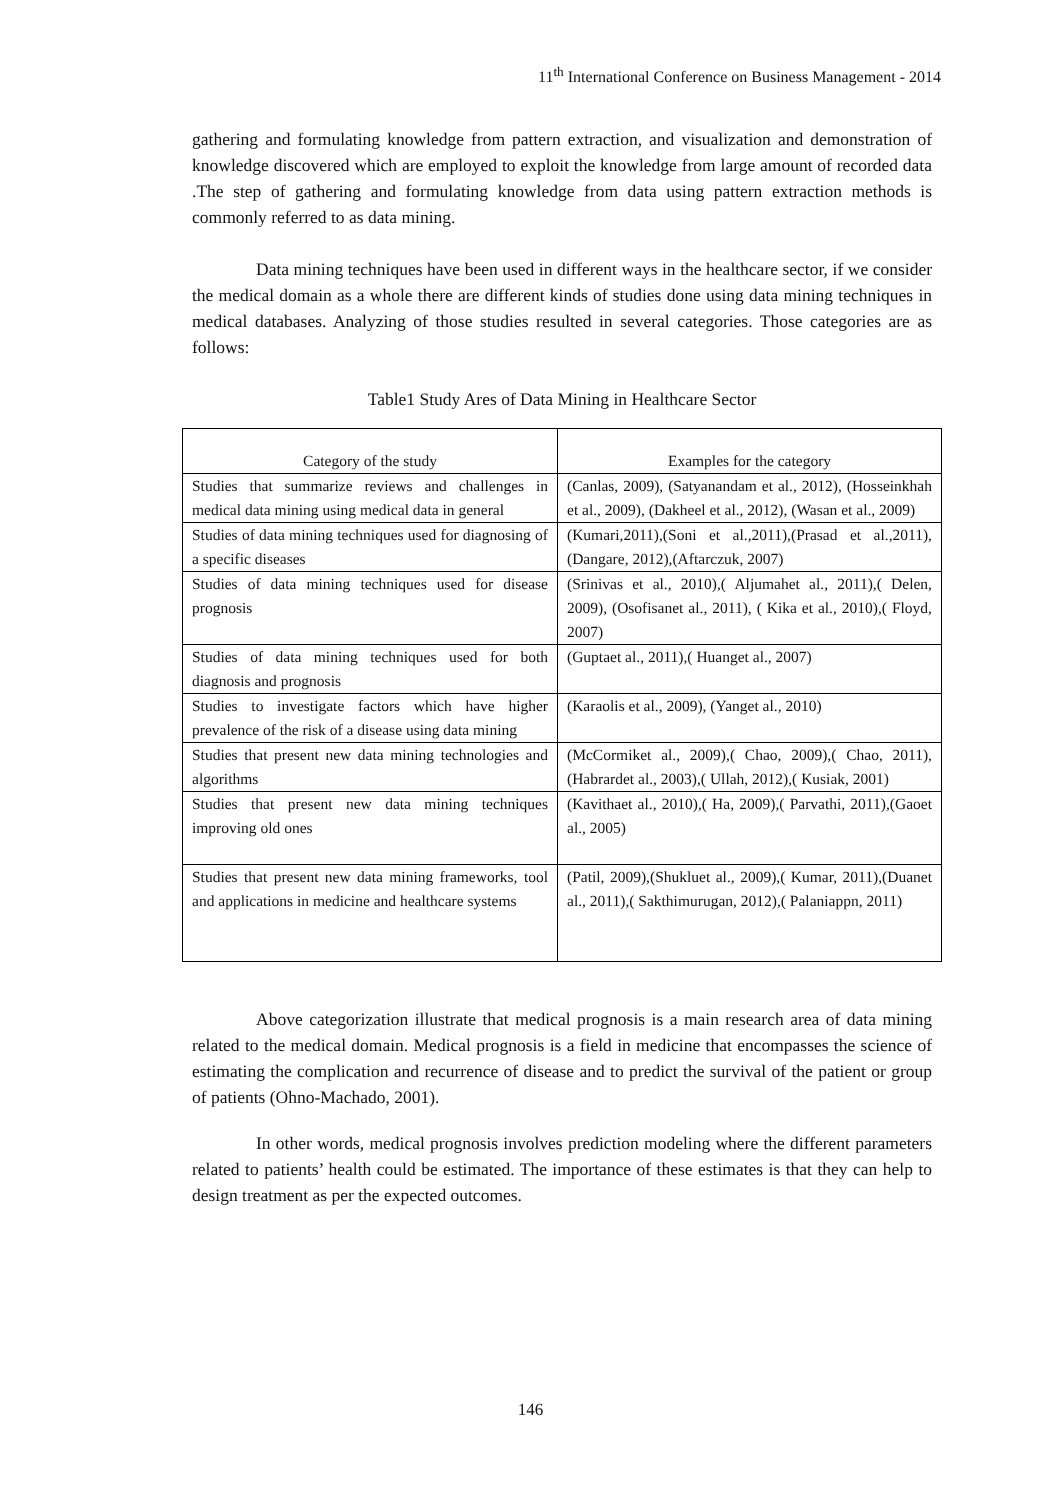11<sup>th</sup> International Conference on Business Management - 2014
gathering and formulating knowledge from pattern extraction, and visualization and demonstration of knowledge discovered which are employed to exploit the knowledge from large amount of recorded data .The step of gathering and formulating knowledge from data using pattern extraction methods is commonly referred to as data mining.
Data mining techniques have been used in different ways in the healthcare sector, if we consider the medical domain as a whole there are different kinds of studies done using data mining techniques in medical databases. Analyzing of those studies resulted in several categories. Those categories are as follows:
Table1 Study Ares of Data Mining in Healthcare Sector
| Category of the study | Examples for the category |
| --- | --- |
| Studies that summarize reviews and challenges in medical data mining using medical data in general | (Canlas, 2009), (Satyanandam et al., 2012), (Hosseinkhah et al., 2009), (Dakheel et al., 2012), (Wasan et al., 2009) |
| Studies of data mining techniques used for diagnosing of a specific diseases | (Kumari,2011),(Soni et al.,2011),(Prasad et al.,2011),(Dangare, 2012),(Aftarczuk, 2007) |
| Studies of data mining techniques used for disease prognosis | (Srinivas et al., 2010),( Aljumahet al., 2011),( Delen, 2009), (Osofisanet al., 2011), ( Kika et al., 2010),( Floyd, 2007) |
| Studies of data mining techniques used for both diagnosis and prognosis | (Guptaet al., 2011),( Huanget al., 2007) |
| Studies to investigate factors which have higher prevalence of the risk of a disease using data mining | (Karaolis et al., 2009), (Yanget al., 2010) |
| Studies that present new data mining technologies and algorithms | (McCormiket al., 2009),( Chao, 2009),( Chao, 2011),(Habrardet al., 2003),( Ullah, 2012),( Kusiak, 2001) |
| Studies that present new data mining techniques improving old ones | (Kavithaet al., 2010),( Ha, 2009),( Parvathi, 2011),(Gaoet al., 2005) |
| Studies that present new data mining frameworks, tool and applications in medicine and healthcare systems | (Patil, 2009),(Shukluet al., 2009),( Kumar, 2011),(Duanet al., 2011),( Sakthimurugan, 2012),( Palaniappn, 2011) |
Above categorization illustrate that medical prognosis is a main research area of data mining related to the medical domain. Medical prognosis is a field in medicine that encompasses the science of estimating the complication and recurrence of disease and to predict the survival of the patient or group of patients (Ohno-Machado, 2001).
In other words, medical prognosis involves prediction modeling where the different parameters related to patients’ health could be estimated. The importance of these estimates is that they can help to design treatment as per the expected outcomes.
146